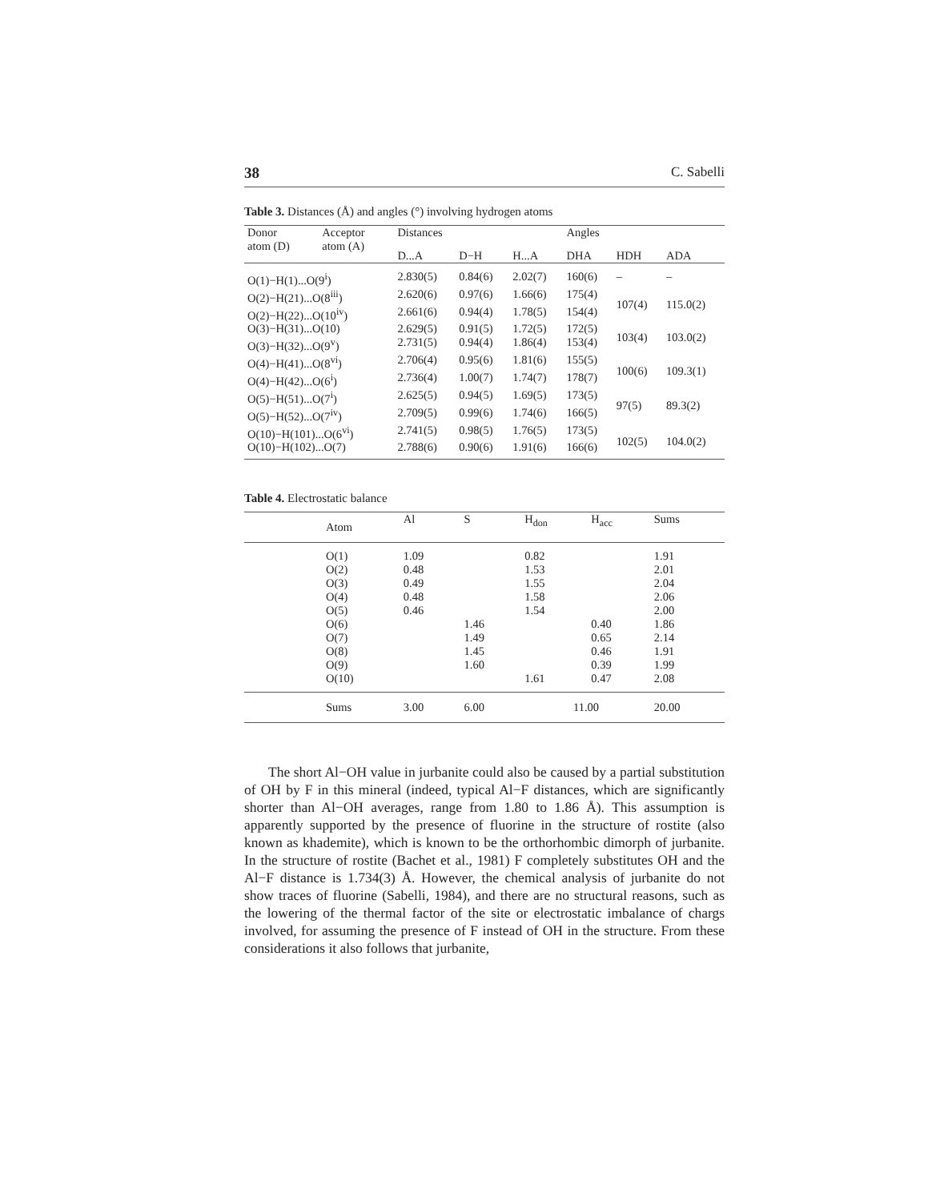38 C. Sabelli
Table 3. Distances (Å) and angles (°) involving hydrogen atoms
| Donor atom (D) | Acceptor atom (A) | Distances | | | Angles | | |
| --- | --- | --- | --- | --- | --- | --- | --- |
| | | D...A | D−H | H...A | DHA | HDH | ADA |
| O(1)−H(1)...O(9<sup>i</sup>) | | 2.830(5) | 0.84(6) | 2.02(7) | 160(6) | – | – |
| O(2)−H(21)...O(8<sup>iii</sup>) | | 2.620(6) | 0.97(6) | 1.66(6) | 175(4) | 107(4) | 115.0(2) |
| O(2)−H(22)...O(10<sup>iv</sup>) | | 2.661(6) | 0.94(4) | 1.78(5) | 154(4) | | |
| O(3)−H(31)...O(10) | | 2.629(5) | 0.91(5) | 1.72(5) | 172(5) | 103(4) | 103.0(2) |
| O(3)−H(32)...O(9<sup>v</sup>) | | 2.731(5) | 0.94(4) | 1.86(4) | 153(4) | | |
| O(4)−H(41)...O(8<sup>vi</sup>) | | 2.706(4) | 0.95(6) | 1.81(6) | 155(5) | 100(6) | 109.3(1) |
| O(4)−H(42)...O(6<sup>i</sup>) | | 2.736(4) | 1.00(7) | 1.74(7) | 178(7) | | |
| O(5)−H(51)...O(7<sup>i</sup>) | | 2.625(5) | 0.94(5) | 1.69(5) | 173(5) | 97(5) | 89.3(2) |
| O(5)−H(52)...O(7<sup>iv</sup>) | | 2.709(5) | 0.99(6) | 1.74(6) | 166(5) | | |
| O(10)−H(101)...O(6<sup>vi</sup>) | | 2.741(5) | 0.98(5) | 1.76(5) | 173(5) | 102(5) | 104.0(2) |
| O(10)−H(102)...O(7) | | 2.788(6) | 0.90(6) | 1.91(6) | 166(6) | | |
Table 4. Electrostatic balance
| | Atom | Al | S | H<sub>don</sub> | H<sub>acc</sub> | Sums |
| | O(1) | 1.09 | | 0.82 | | 1.91 |
| | O(2) | 0.48 | | 1.53 | | 2.01 |
| | O(3) | 0.49 | | 1.55 | | 2.04 |
| | O(4) | 0.48 | | 1.58 | | 2.06 |
| | O(5) | 0.46 | | 1.54 | | 2.00 |
| | O(6) | | 1.46 | | 0.40 | 1.86 |
| | O(7) | | 1.49 | | 0.65 | 2.14 |
| | O(8) | | 1.45 | | 0.46 | 1.91 |
| | O(9) | | 1.60 | | 0.39 | 1.99 |
| | O(10) | | | 1.61 | 0.47 | 2.08 |
| | Sums | 3.00 | 6.00 | 11.00 | | 20.00 |
The short Al−OH value in jurbanite could also be caused by a partial substitution of OH by F in this mineral (indeed, typical Al−F distances, which are significantly shorter than Al−OH averages, range from 1.80 to 1.86 Å). This assumption is apparently supported by the presence of fluorine in the structure of rostite (also known as khademite), which is known to be the orthorhombic dimorph of jurbanite. In the structure of rostite (Bachet et al., 1981) F completely substitutes OH and the Al−F distance is 1.734(3) Å. However, the chemical analysis of jurbanite do not show traces of fluorine (Sabelli, 1984), and there are no structural reasons, such as the lowering of the thermal factor of the site or electrostatic imbalance of chargs involved, for assuming the presence of F instead of OH in the structure. From these considerations it also follows that jurbanite,